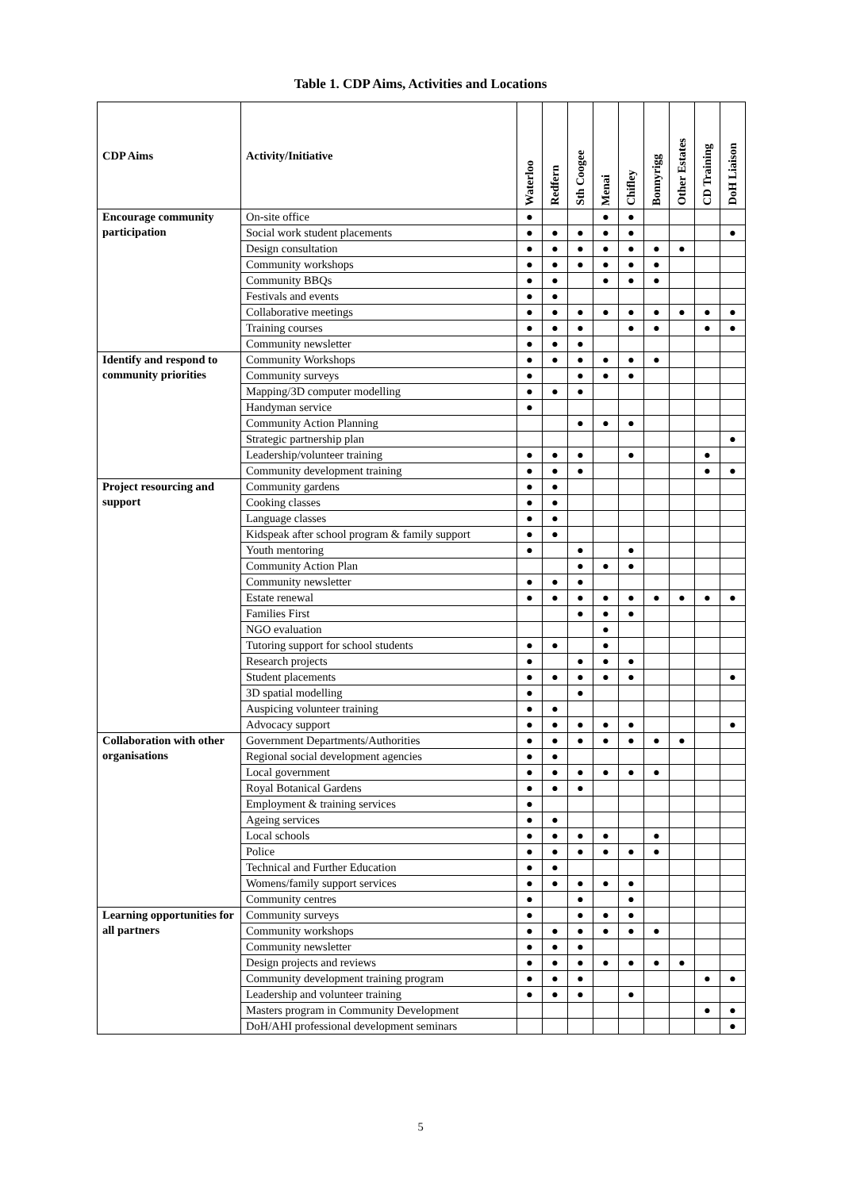Table 1. CDP Aims, Activities and Locations
| CDP Aims | Activity/Initiative | Waterloo | Redfern | Sth Coogee | Menai | Chifley | Bonnyrigg | Other Estates | CD Training | DoH Liaison |
| --- | --- | --- | --- | --- | --- | --- | --- | --- | --- | --- |
| Encourage community participation | On-site office | ● | | | ● | ● | | | | |
| | Social work student placements | ● | ● | ● | ● | ● | | | | ● |
| | Design consultation | ● | ● | ● | ● | ● | ● | ● | | |
| | Community workshops | ● | ● | ● | ● | ● | ● | | | |
| | Community BBQs | ● | ● | | ● | ● | ● | | | |
| | Festivals and events | ● | ● | | | | | | | |
| | Collaborative meetings | ● | ● | ● | ● | ● | ● | ● | ● | ● |
| | Training courses | ● | ● | ● | | ● | ● | | ● | ● |
| | Community newsletter | ● | ● | ● | | | | | | |
| Identify and respond to community priorities | Community Workshops | ● | ● | ● | ● | ● | ● | | | |
| | Community surveys | ● | | ● | ● | ● | | | | |
| | Mapping/3D computer modelling | ● | ● | ● | | | | | | |
| | Handyman service | ● | | | | | | | | |
| | Community Action Planning | | | ● | ● | ● | | | | |
| | Strategic partnership plan | | | | | | | | | ● |
| | Leadership/volunteer training | ● | ● | ● | | ● | | | ● | |
| | Community development training | ● | ● | ● | | | | | ● | ● |
| Project resourcing and support | Community gardens | ● | ● | | | | | | | |
| | Cooking classes | ● | ● | | | | | | | |
| | Language classes | ● | ● | | | | | | | |
| | Kidspeak after school program & family support | ● | ● | | | | | | | |
| | Youth mentoring | ● | | ● | | ● | | | | |
| | Community Action Plan | | | ● | ● | ● | | | | |
| | Community newsletter | ● | ● | ● | | | | | | |
| | Estate renewal | ● | ● | ● | ● | ● | ● | ● | ● | ● |
| | Families First | | | ● | ● | ● | | | | |
| | NGO evaluation | | | | ● | | | | | |
| | Tutoring support for school students | ● | ● | | ● | | | | | |
| | Research projects | ● | | ● | ● | ● | | | | |
| | Student placements | ● | ● | ● | ● | ● | | | | ● |
| | 3D spatial modelling | ● | | ● | | | | | | |
| | Auspicing volunteer training | ● | ● | | | | | | | |
| | Advocacy support | ● | ● | ● | ● | ● | | | | ● |
| Collaboration with other organisations | Government Departments/Authorities | ● | ● | ● | ● | ● | ● | ● | | |
| | Regional social development agencies | ● | ● | | | | | | | |
| | Local government | ● | ● | ● | ● | ● | ● | | | |
| | Royal Botanical Gardens | ● | ● | ● | | | | | | |
| | Employment & training services | ● | | | | | | | | |
| | Ageing services | ● | ● | | | | | | | |
| | Local schools | ● | ● | ● | ● | | ● | | | |
| | Police | ● | ● | ● | ● | ● | ● | | | |
| | Technical and Further Education | ● | ● | | | | | | | |
| | Womens/family support services | ● | ● | ● | ● | ● | | | | |
| | Community centres | ● | | ● | | ● | | | | |
| Learning opportunities for all partners | Community surveys | ● | | ● | ● | ● | | | | |
| | Community workshops | ● | ● | ● | ● | ● | ● | | | |
| | Community newsletter | ● | ● | ● | | | | | | |
| | Design projects and reviews | ● | ● | ● | ● | ● | ● | ● | | |
| | Community development training program | ● | ● | ● | | | | | ● | ● |
| | Leadership and volunteer training | ● | ● | ● | | ● | | | | |
| | Masters program in Community Development | | | | | | | | ● | ● |
| | DoH/AHI professional development seminars | | | | | | | | | ● |
5